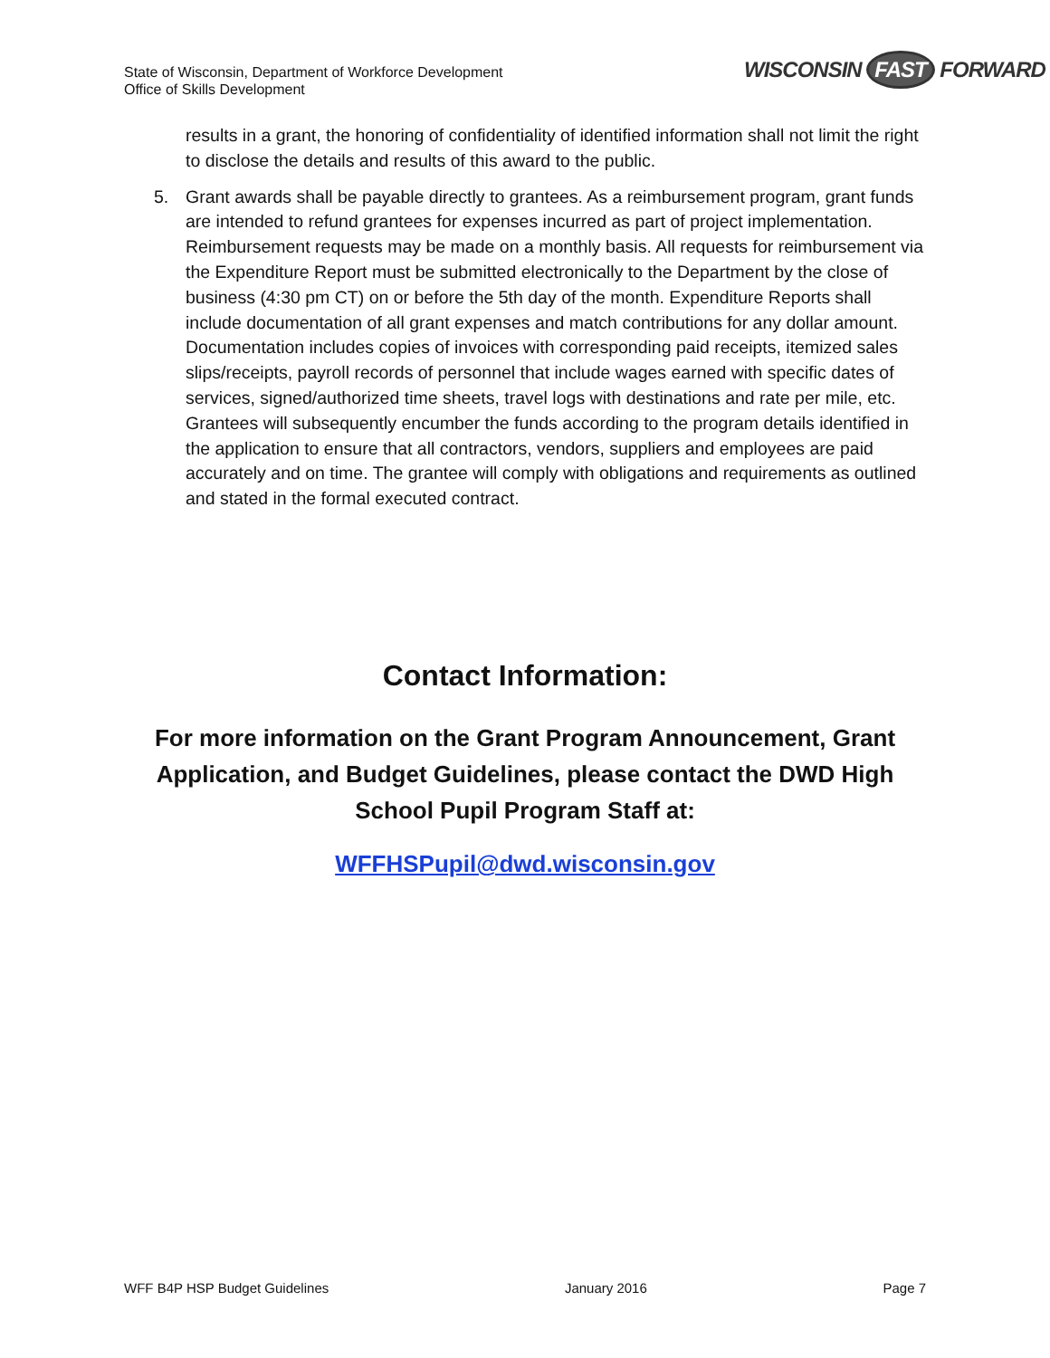State of Wisconsin, Department of Workforce Development
Office of Skills Development
WISCONSIN FAST FORWARD
results in a grant, the honoring of confidentiality of identified information shall not limit the right to disclose the details and results of this award to the public.
5. Grant awards shall be payable directly to grantees. As a reimbursement program, grant funds are intended to refund grantees for expenses incurred as part of project implementation. Reimbursement requests may be made on a monthly basis. All requests for reimbursement via the Expenditure Report must be submitted electronically to the Department by the close of business (4:30 pm CT) on or before the 5th day of the month. Expenditure Reports shall include documentation of all grant expenses and match contributions for any dollar amount. Documentation includes copies of invoices with corresponding paid receipts, itemized sales slips/receipts, payroll records of personnel that include wages earned with specific dates of services, signed/authorized time sheets, travel logs with destinations and rate per mile, etc. Grantees will subsequently encumber the funds according to the program details identified in the application to ensure that all contractors, vendors, suppliers and employees are paid accurately and on time. The grantee will comply with obligations and requirements as outlined and stated in the formal executed contract.
Contact Information:
For more information on the Grant Program Announcement, Grant Application, and Budget Guidelines, please contact the DWD High School Pupil Program Staff at:
WFFHSPupil@dwd.wisconsin.gov
WFF B4P HSP Budget Guidelines January 2016 Page 7